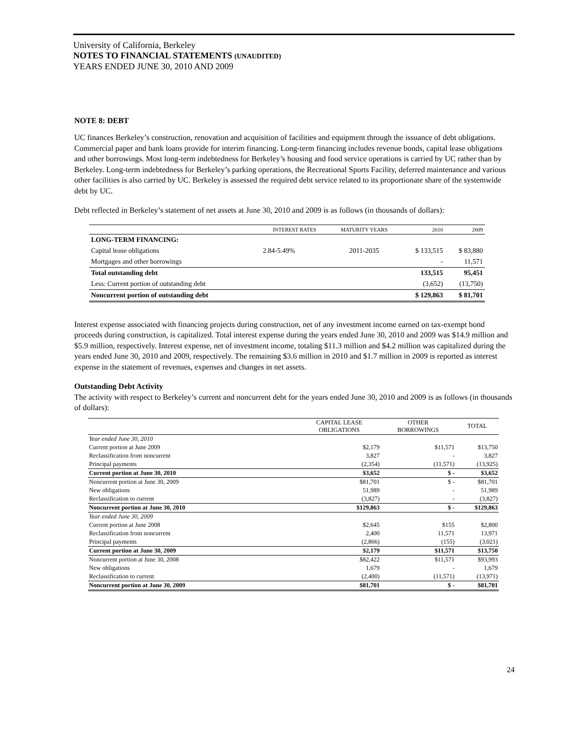University of California, Berkeley
NOTES TO FINANCIAL STATEMENTS (UNAUDITED)
YEARS ENDED JUNE 30, 2010 AND 2009
NOTE 8: DEBT
UC finances Berkeley’s construction, renovation and acquisition of facilities and equipment through the issuance of debt obligations. Commercial paper and bank loans provide for interim financing. Long-term financing includes revenue bonds, capital lease obligations and other borrowings. Most long-term indebtedness for Berkeley’s housing and food service operations is carried by UC rather than by Berkeley. Long-term indebtedness for Berkeley’s parking operations, the Recreational Sports Facility, deferred maintenance and various other facilities is also carried by UC. Berkeley is assessed the required debt service related to its proportionate share of the systemwide debt by UC.
Debt reflected in Berkeley’s statement of net assets at June 30, 2010 and 2009 is as follows (in thousands of dollars):
| | INTEREST RATES | MATURITY YEARS | 2010 | 2009 |
| --- | --- | --- | --- | --- |
| LONG-TERM FINANCING: | | | | |
| Capital lease obligations | 2.84-5.49% | 2011-2035 | $ 133,515 | $ 83,880 |
| Mortgages and other borrowings | | | - | 11,571 |
| Total outstanding debt | | | 133,515 | 95,451 |
| Less: Current portion of outstanding debt | | | (3,652) | (13,750) |
| Noncurrent portion of outstanding debt | | | $ 129,863 | $ 81,701 |
Interest expense associated with financing projects during construction, net of any investment income earned on tax-exempt bond proceeds during construction, is capitalized. Total interest expense during the years ended June 30, 2010 and 2009 was $14.9 million and $5.9 million, respectively. Interest expense, net of investment income, totaling $11.3 million and $4.2 million was capitalized during the years ended June 30, 2010 and 2009, respectively. The remaining $3.6 million in 2010 and $1.7 million in 2009 is reported as interest expense in the statement of revenues, expenses and changes in net assets.
Outstanding Debt Activity
The activity with respect to Berkeley’s current and noncurrent debt for the years ended June 30, 2010 and 2009 is as follows (in thousands of dollars):
| | CAPITAL LEASE OBLIGATIONS | OTHER BORROWINGS | TOTAL |
| --- | --- | --- | --- |
| Year ended June 30, 2010 | | | |
| Current portion at June 2009 | $2,179 | $11,571 | $13,750 |
| Reclassification from noncurrent | 3,827 | - | 3,827 |
| Principal payments | (2,354) | (11,571) | (13,925) |
| Current portion at June 30, 2010 | $3,652 | $ - | $3,652 |
| Noncurrent portion at June 30, 2009 | $81,701 | $ - | $81,701 |
| New obligations | 51,989 | - | 51,989 |
| Reclassification to current | (3,827) | - | (3,827) |
| Noncurrent portion at June 30, 2010 | $129,863 | $ - | $129,863 |
| Year ended June 30, 2009 | | | |
| Current portion at June 2008 | $2,645 | $155 | $2,800 |
| Reclassification from noncurrent | 2,400 | 11,571 | 13,971 |
| Principal payments | (2,866) | (155) | (3,021) |
| Current portion at June 30, 2009 | $2,179 | $11,571 | $13,750 |
| Noncurrent portion at June 30, 2008 | $82,422 | $11,571 | $93,993 |
| New obligations | 1,679 | - | 1,679 |
| Reclassification to current | (2,400) | (11,571) | (13,971) |
| Noncurrent portion at June 30, 2009 | $81,701 | $ - | $81,701 |
24